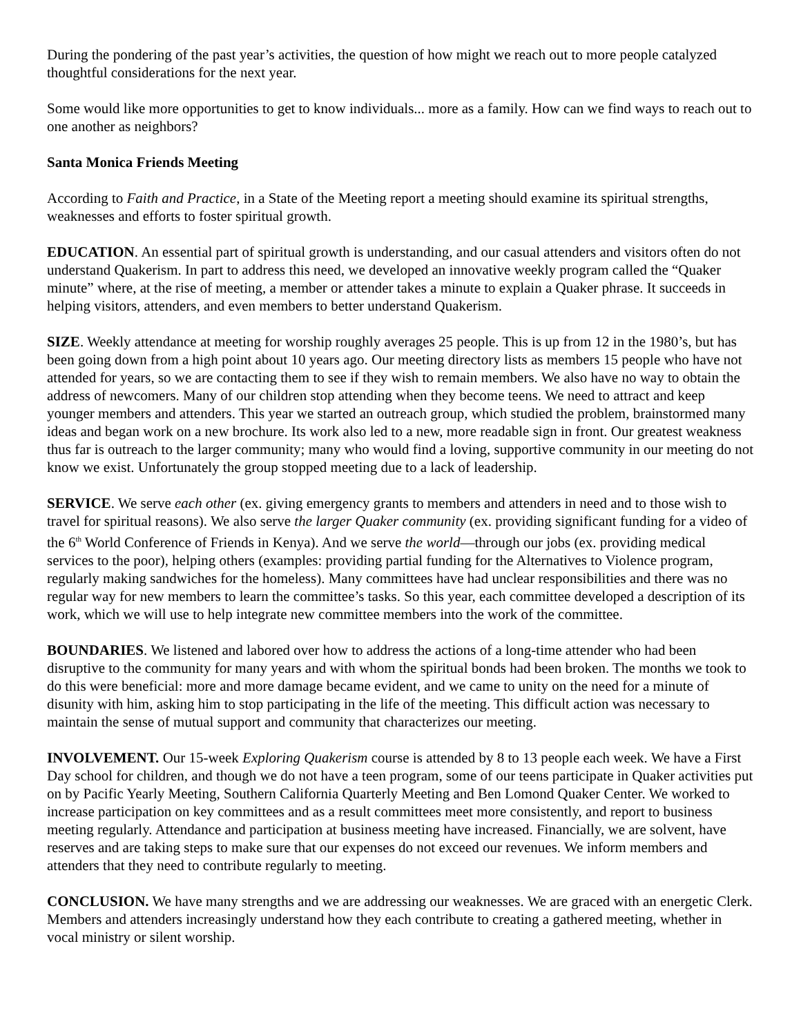During the pondering of the past year’s activities, the question of how might we reach out to more people catalyzed thoughtful considerations for the next year.
Some would like more opportunities to get to know individuals... more as a family. How can we find ways to reach out to one another as neighbors?
Santa Monica Friends Meeting
According to Faith and Practice, in a State of the Meeting report a meeting should examine its spiritual strengths, weaknesses and efforts to foster spiritual growth.
EDUCATION. An essential part of spiritual growth is understanding, and our casual attenders and visitors often do not understand Quakerism. In part to address this need, we developed an innovative weekly program called the “Quaker minute” where, at the rise of meeting, a member or attender takes a minute to explain a Quaker phrase. It succeeds in helping visitors, attenders, and even members to better understand Quakerism.
SIZE. Weekly attendance at meeting for worship roughly averages 25 people. This is up from 12 in the 1980’s, but has been going down from a high point about 10 years ago. Our meeting directory lists as members 15 people who have not attended for years, so we are contacting them to see if they wish to remain members. We also have no way to obtain the address of newcomers. Many of our children stop attending when they become teens. We need to attract and keep younger members and attenders. This year we started an outreach group, which studied the problem, brainstormed many ideas and began work on a new brochure. Its work also led to a new, more readable sign in front. Our greatest weakness thus far is outreach to the larger community; many who would find a loving, supportive community in our meeting do not know we exist. Unfortunately the group stopped meeting due to a lack of leadership.
SERVICE. We serve each other (ex. giving emergency grants to members and attenders in need and to those wish to travel for spiritual reasons). We also serve the larger Quaker community (ex. providing significant funding for a video of the 6<sup>th</sup> World Conference of Friends in Kenya). And we serve the world—through our jobs (ex. providing medical services to the poor), helping others (examples: providing partial funding for the Alternatives to Violence program, regularly making sandwiches for the homeless). Many committees have had unclear responsibilities and there was no regular way for new members to learn the committee’s tasks. So this year, each committee developed a description of its work, which we will use to help integrate new committee members into the work of the committee.
BOUNDARIES. We listened and labored over how to address the actions of a long-time attender who had been disruptive to the community for many years and with whom the spiritual bonds had been broken. The months we took to do this were beneficial: more and more damage became evident, and we came to unity on the need for a minute of disunity with him, asking him to stop participating in the life of the meeting. This difficult action was necessary to maintain the sense of mutual support and community that characterizes our meeting.
INVOLVEMENT. Our 15-week Exploring Quakerism course is attended by 8 to 13 people each week. We have a First Day school for children, and though we do not have a teen program, some of our teens participate in Quaker activities put on by Pacific Yearly Meeting, Southern California Quarterly Meeting and Ben Lomond Quaker Center. We worked to increase participation on key committees and as a result committees meet more consistently, and report to business meeting regularly. Attendance and participation at business meeting have increased. Financially, we are solvent, have reserves and are taking steps to make sure that our expenses do not exceed our revenues. We inform members and attenders that they need to contribute regularly to meeting.
CONCLUSION. We have many strengths and we are addressing our weaknesses. We are graced with an energetic Clerk. Members and attenders increasingly understand how they each contribute to creating a gathered meeting, whether in vocal ministry or silent worship.